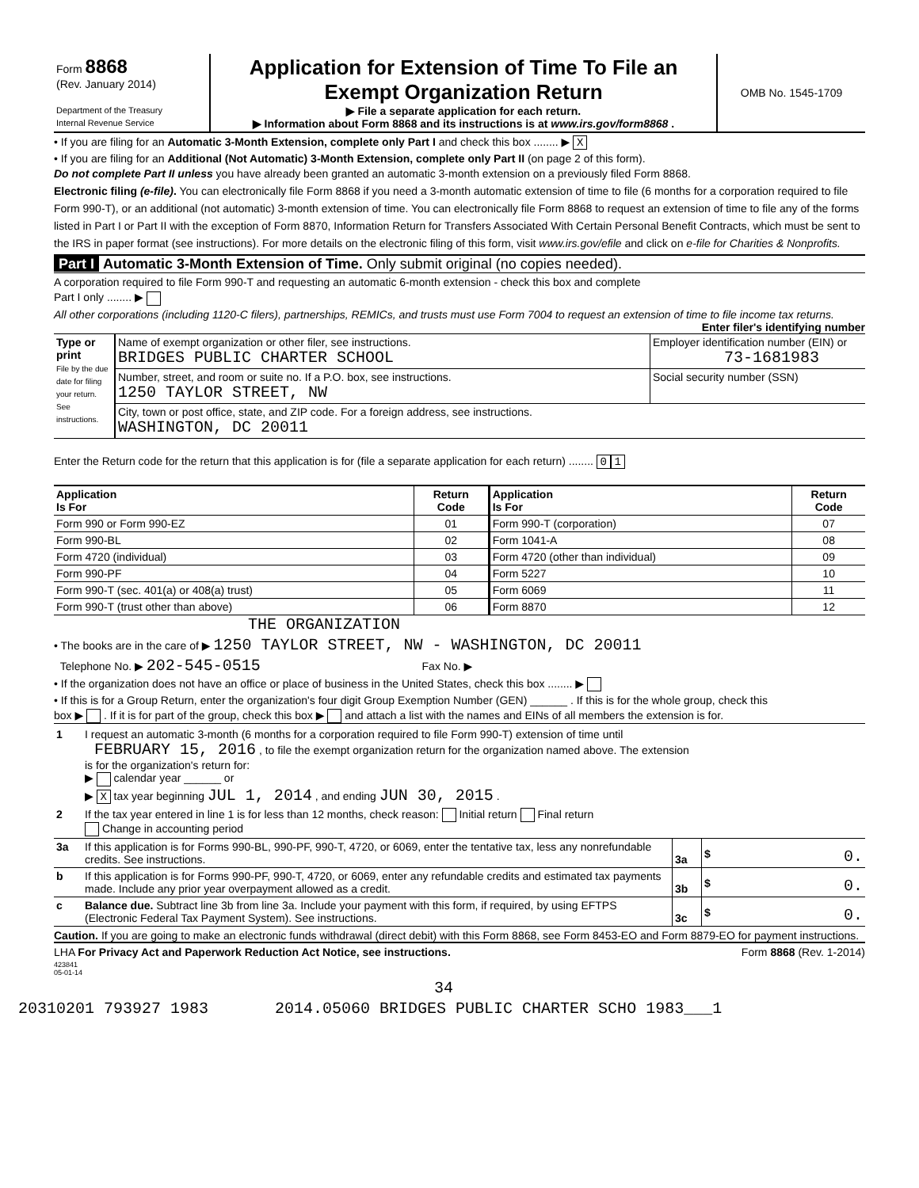| Form 8868 (Rev. January 2014) Department of the Treasury Internal Revenue Service | Application for Extension of Time To File an Exempt Organization Return ▶ File a separate application for each return. ▶ Information about Form 8868 and its instructions is at www.irs.gov/form8868 . | OMB No. 1545-1709 |
• If you are filing for an Automatic 3-Month Extension, complete only Part I and check this box ........ ▶ X
• If you are filing for an Additional (Not Automatic) 3-Month Extension, complete only Part II (on page 2 of this form).
Do not complete Part II unless you have already been granted an automatic 3-month extension on a previously filed Form 8868.
Electronic filing (e-file). You can electronically file Form 8868 if you need a 3-month automatic extension of time to file (6 months for a corporation required to file Form 990-T), or an additional (not automatic) 3-month extension of time. You can electronically file Form 8868 to request an extension of time to file any of the forms listed in Part I or Part II with the exception of Form 8870, Information Return for Transfers Associated With Certain Personal Benefit Contracts, which must be sent to the IRS in paper format (see instructions). For more details on the electronic filing of this form, visit www.irs.gov/efile and click on e-file for Charities & Nonprofits.
Part I Automatic 3-Month Extension of Time. Only submit original (no copies needed).
A corporation required to file Form 990-T and requesting an automatic 6-month extension - check this box and complete
Part I only ........ ▶
All other corporations (including 1120-C filers), partnerships, REMICs, and trusts must use Form 7004 to request an extension of time to file income tax returns. Enter filer's identifying number
| Type or print File by the due date for filing your return. See instructions. | Name of exempt organization or other filer, see instructions. BRIDGES PUBLIC CHARTER SCHOOL | Employer identification number (EIN) or 73-1681983 |
| | Number, street, and room or suite no. If a P.O. box, see instructions. 1250 TAYLOR STREET, NW | Social security number (SSN) |
| | City, town or post office, state, and ZIP code. For a foreign address, see instructions. WASHINGTON, DC 20011 | |
Enter the Return code for the return that this application is for (file a separate application for each return) ........ 0 1
| Application Is For | Return Code | Application Is For | Return Code |
| --- | --- | --- | --- |
| Form 990 or Form 990-EZ | 01 | Form 990-T (corporation) | 07 |
| Form 990-BL | 02 | Form 1041-A | 08 |
| Form 4720 (individual) | 03 | Form 4720 (other than individual) | 09 |
| Form 990-PF | 04 | Form 5227 | 10 |
| Form 990-T (sec. 401(a) or 408(a) trust) | 05 | Form 6069 | 11 |
| Form 990-T (trust other than above) | 06 | Form 8870 | 12 |
THE ORGANIZATION
• The books are in the care of ▶ 1250 TAYLOR STREET, NW - WASHINGTON, DC 20011
Telephone No. ▶ 202-545-0515 Fax No. ▶
• If the organization does not have an office or place of business in the United States, check this box ........ ▶
• If this is for a Group Return, enter the organization's four digit Group Exemption Number (GEN) ______ . If this is for the whole group, check this
box ▶ . If it is for part of the group, check this box ▶ and attach a list with the names and EINs of all members the extension is for.
| 1 | I request an automatic 3-month (6 months for a corporation required to file Form 990-T) extension of time until FEBRUARY 15, 2016 , to file the exempt organization return for the organization named above. The extension is for the organization's return for: ▶ calendar year ______ or ▶ X tax year beginning JUL 1, 2014 , and ending JUN 30, 2015 . |
| 2 | If the tax year entered in line 1 is for less than 12 months, check reason: Initial return Final return Change in accounting period |
| 3a | If this application is for Forms 990-BL, 990-PF, 990-T, 4720, or 6069, enter the tentative tax, less any nonrefundable credits. See instructions. | 3a | $ 0. |
| b | If this application is for Forms 990-PF, 990-T, 4720, or 6069, enter any refundable credits and estimated tax payments made. Include any prior year overpayment allowed as a credit. | 3b | $ 0. |
| c | Balance due. Subtract line 3b from line 3a. Include your payment with this form, if required, by using EFTPS (Electronic Federal Tax Payment System). See instructions. | 3c | $ 0. |
Caution. If you are going to make an electronic funds withdrawal (direct debit) with this Form 8868, see Form 8453-EO and Form 8879-EO for payment instructions.
LHA For Privacy Act and Paperwork Reduction Act Notice, see instructions. Form 8868 (Rev. 1-2014)
423841
05-01-14
34
20310201 793927 1983 2014.05060 BRIDGES PUBLIC CHARTER SCHO 1983___1